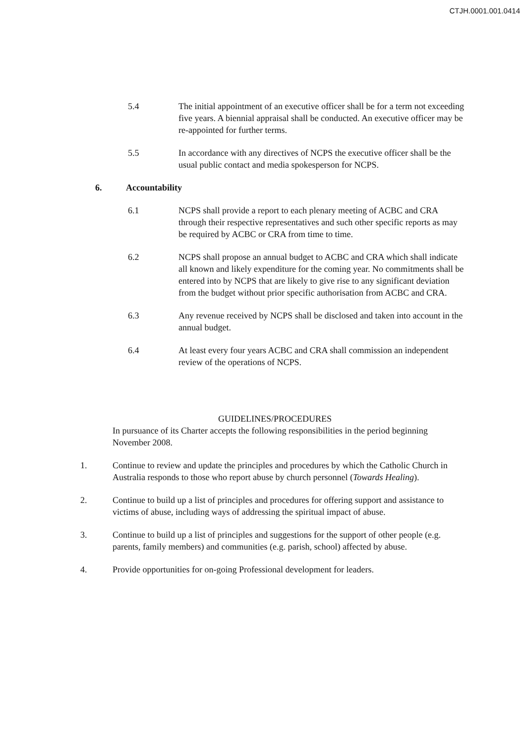CTJH.0001.001.0414
5.4 The initial appointment of an executive officer shall be for a term not exceeding five years. A biennial appraisal shall be conducted. An executive officer may be re-appointed for further terms.
5.5 In accordance with any directives of NCPS the executive officer shall be the usual public contact and media spokesperson for NCPS.
6. Accountability
6.1 NCPS shall provide a report to each plenary meeting of ACBC and CRA through their respective representatives and such other specific reports as may be required by ACBC or CRA from time to time.
6.2 NCPS shall propose an annual budget to ACBC and CRA which shall indicate all known and likely expenditure for the coming year. No commitments shall be entered into by NCPS that are likely to give rise to any significant deviation from the budget without prior specific authorisation from ACBC and CRA.
6.3 Any revenue received by NCPS shall be disclosed and taken into account in the annual budget.
6.4 At least every four years ACBC and CRA shall commission an independent review of the operations of NCPS.
GUIDELINES/PROCEDURES
In pursuance of its Charter accepts the following responsibilities in the period beginning November 2008.
1. Continue to review and update the principles and procedures by which the Catholic Church in Australia responds to those who report abuse by church personnel (Towards Healing).
2. Continue to build up a list of principles and procedures for offering support and assistance to victims of abuse, including ways of addressing the spiritual impact of abuse.
3. Continue to build up a list of principles and suggestions for the support of other people (e.g. parents, family members) and communities (e.g. parish, school) affected by abuse.
4. Provide opportunities for on-going Professional development for leaders.